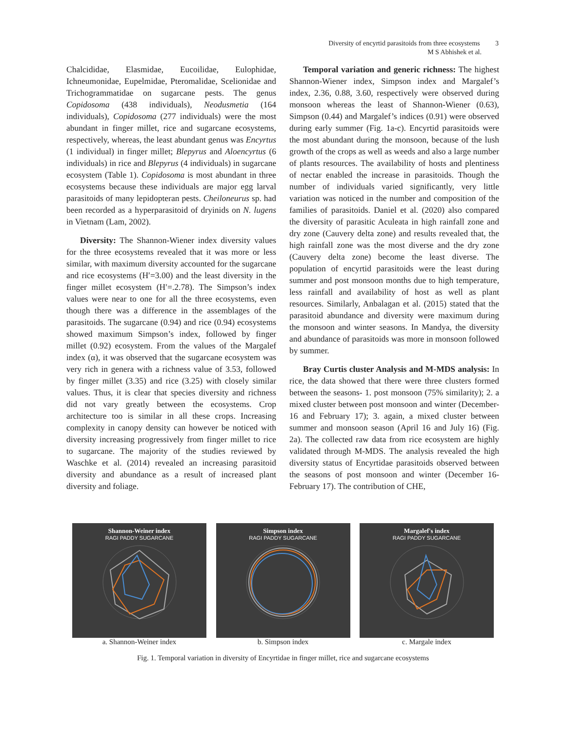Diversity of encyrtid parasitoids from three ecosystems 3
M S Abhishek et al.
Chalcididae, Elasmidae, Eucoilidae, Eulophidae, Ichneumonidae, Eupelmidae, Pteromalidae, Scelionidae and Trichogrammatidae on sugarcane pests. The genus Copidosoma (438 individuals), Neodusmetia (164 individuals), Copidosoma (277 individuals) were the most abundant in finger millet, rice and sugarcane ecosystems, respectively, whereas, the least abundant genus was Encyrtus (1 individual) in finger millet; Blepyrus and Aloencyrtus (6 individuals) in rice and Blepyrus (4 individuals) in sugarcane ecosystem (Table 1). Copidosoma is most abundant in three ecosystems because these individuals are major egg larval parasitoids of many lepidopteran pests. Cheiloneurus sp. had been recorded as a hyperparasitoid of dryinids on N. lugens in Vietnam (Lam, 2002).
Diversity: The Shannon-Wiener index diversity values for the three ecosystems revealed that it was more or less similar, with maximum diversity accounted for the sugarcane and rice ecosystems (H′=3.00) and the least diversity in the finger millet ecosystem (H′=.2.78). The Simpson’s index values were near to one for all the three ecosystems, even though there was a difference in the assemblages of the parasitoids. The sugarcane (0.94) and rice (0.94) ecosystems showed maximum Simpson’s index, followed by finger millet (0.92) ecosystem. From the values of the Margalef index (α), it was observed that the sugarcane ecosystem was very rich in genera with a richness value of 3.53, followed by finger millet (3.35) and rice (3.25) with closely similar values. Thus, it is clear that species diversity and richness did not vary greatly between the ecosystems. Crop architecture too is similar in all these crops. Increasing complexity in canopy density can however be noticed with diversity increasing progressively from finger millet to rice to sugarcane. The majority of the studies reviewed by Waschke et al. (2014) revealed an increasing parasitoid diversity and abundance as a result of increased plant diversity and foliage.
Temporal variation and generic richness: The highest Shannon-Wiener index, Simpson index and Margalef’s index, 2.36, 0.88, 3.60, respectively were observed during monsoon whereas the least of Shannon-Wiener (0.63), Simpson (0.44) and Margalef’s indices (0.91) were observed during early summer (Fig. 1a-c). Encyrtid parasitoids were the most abundant during the monsoon, because of the lush growth of the crops as well as weeds and also a large number of plants resources. The availability of hosts and plentiness of nectar enabled the increase in parasitoids. Though the number of individuals varied significantly, very little variation was noticed in the number and composition of the families of parasitoids. Daniel et al. (2020) also compared the diversity of parasitic Aculeata in high rainfall zone and dry zone (Cauvery delta zone) and results revealed that, the high rainfall zone was the most diverse and the dry zone (Cauvery delta zone) become the least diverse. The population of encyrtid parasitoids were the least during summer and post monsoon months due to high temperature, less rainfall and availability of host as well as plant resources. Similarly, Anbalagan et al. (2015) stated that the parasitoid abundance and diversity were maximum during the monsoon and winter seasons. In Mandya, the diversity and abundance of parasitoids was more in monsoon followed by summer.
Bray Curtis cluster Analysis and M-MDS analysis: In rice, the data showed that there were three clusters formed between the seasons- 1. post monsoon (75% similarity); 2. a mixed cluster between post monsoon and winter (December-16 and February 17); 3. again, a mixed cluster between summer and monsoon season (April 16 and July 16) (Fig. 2a). The collected raw data from rice ecosystem are highly validated through M-MDS. The analysis revealed the high diversity status of Encyrtidae parasitoids observed between the seasons of post monsoon and winter (December 16- February 17). The contribution of CHE,
Shannon-Weiner index
RAGI PADDY SUGARCANE
a. Shannon-Weiner index
Simpson index
RAGI PADDY SUGARCANE
b. Simpson index
Margalef's index
RAGI PADDY SUGARCANE
c. Margale index
Fig. 1. Temporal variation in diversity of Encyrtidae in finger millet, rice and sugarcane ecosystems